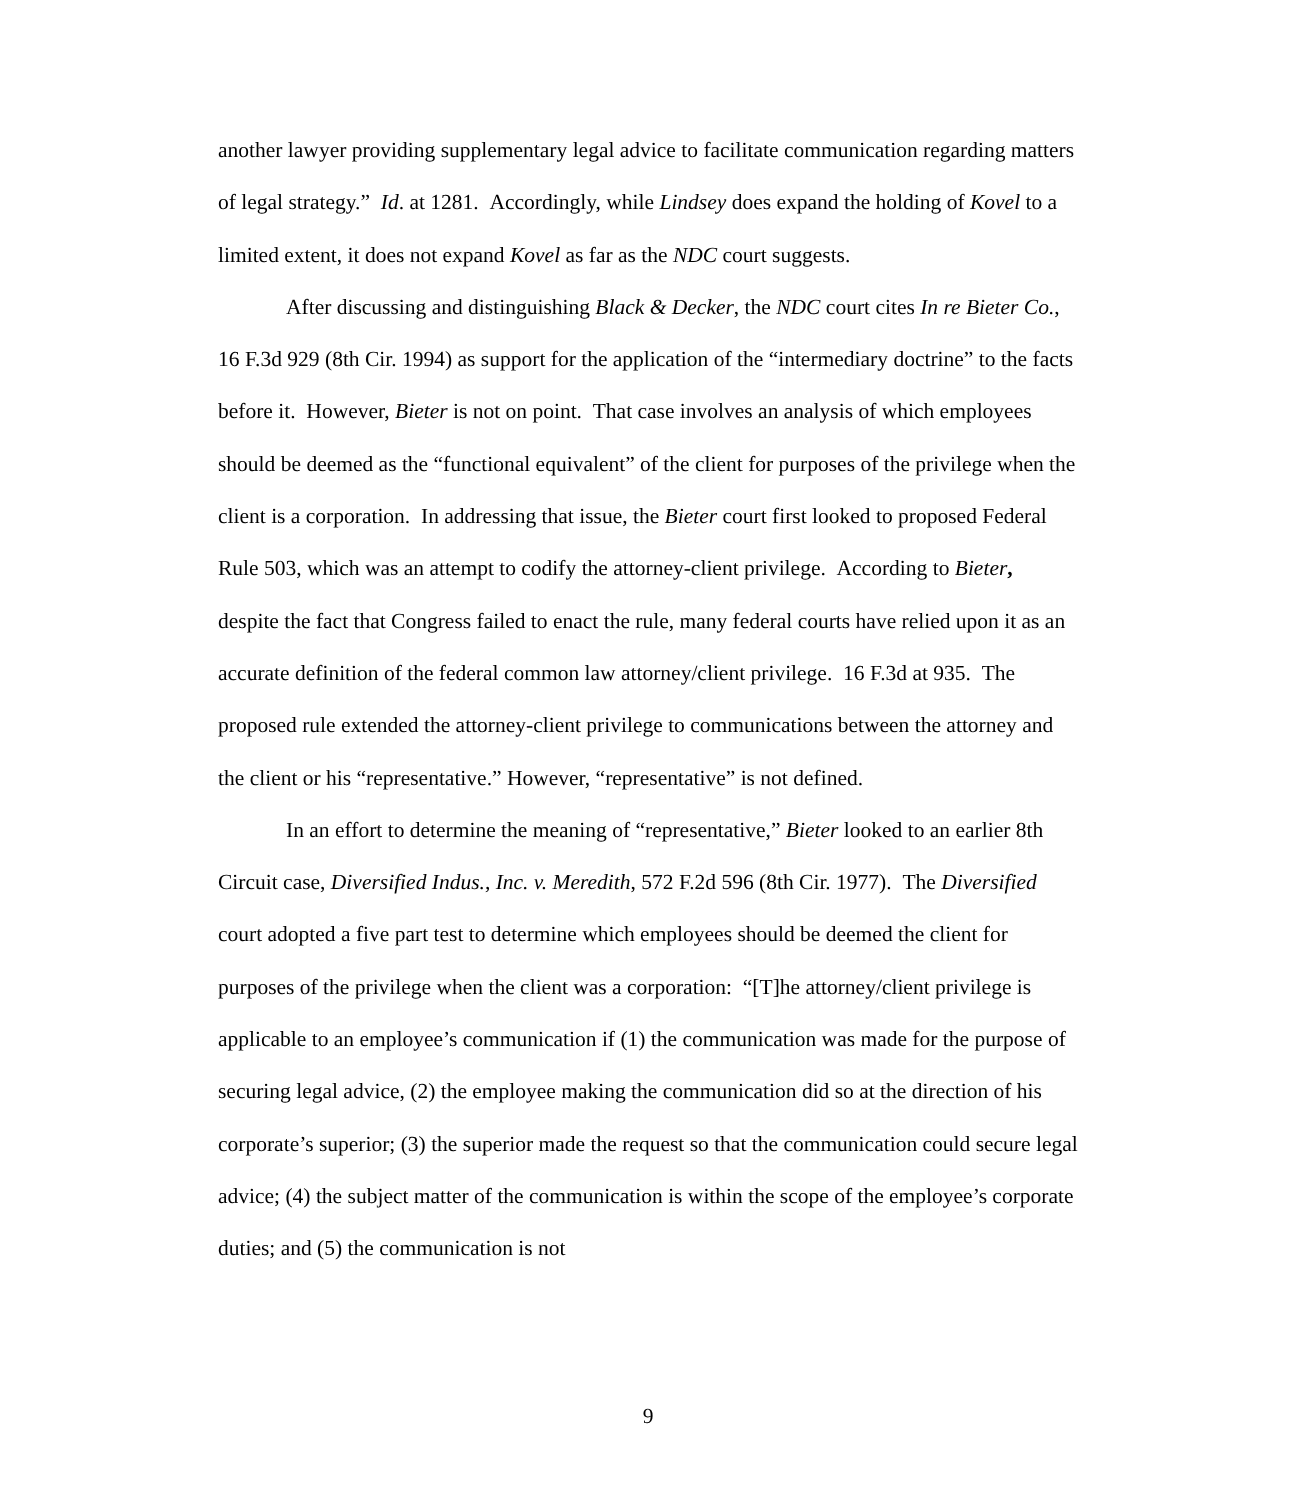another lawyer providing supplementary legal advice to facilitate communication regarding matters of legal strategy.” Id. at 1281. Accordingly, while Lindsey does expand the holding of Kovel to a limited extent, it does not expand Kovel as far as the NDC court suggests.
After discussing and distinguishing Black & Decker, the NDC court cites In re Bieter Co., 16 F.3d 929 (8th Cir. 1994) as support for the application of the “intermediary doctrine” to the facts before it. However, Bieter is not on point. That case involves an analysis of which employees should be deemed as the “functional equivalent” of the client for purposes of the privilege when the client is a corporation. In addressing that issue, the Bieter court first looked to proposed Federal Rule 503, which was an attempt to codify the attorney-client privilege. According to Bieter, despite the fact that Congress failed to enact the rule, many federal courts have relied upon it as an accurate definition of the federal common law attorney/client privilege. 16 F.3d at 935. The proposed rule extended the attorney-client privilege to communications between the attorney and the client or his “representative.” However, “representative” is not defined.
In an effort to determine the meaning of “representative,” Bieter looked to an earlier 8th Circuit case, Diversified Indus., Inc. v. Meredith, 572 F.2d 596 (8th Cir. 1977). The Diversified court adopted a five part test to determine which employees should be deemed the client for purposes of the privilege when the client was a corporation: “[T]he attorney/client privilege is applicable to an employee’s communication if (1) the communication was made for the purpose of securing legal advice, (2) the employee making the communication did so at the direction of his corporate’s superior; (3) the superior made the request so that the communication could secure legal advice; (4) the subject matter of the communication is within the scope of the employee’s corporate duties; and (5) the communication is not
9